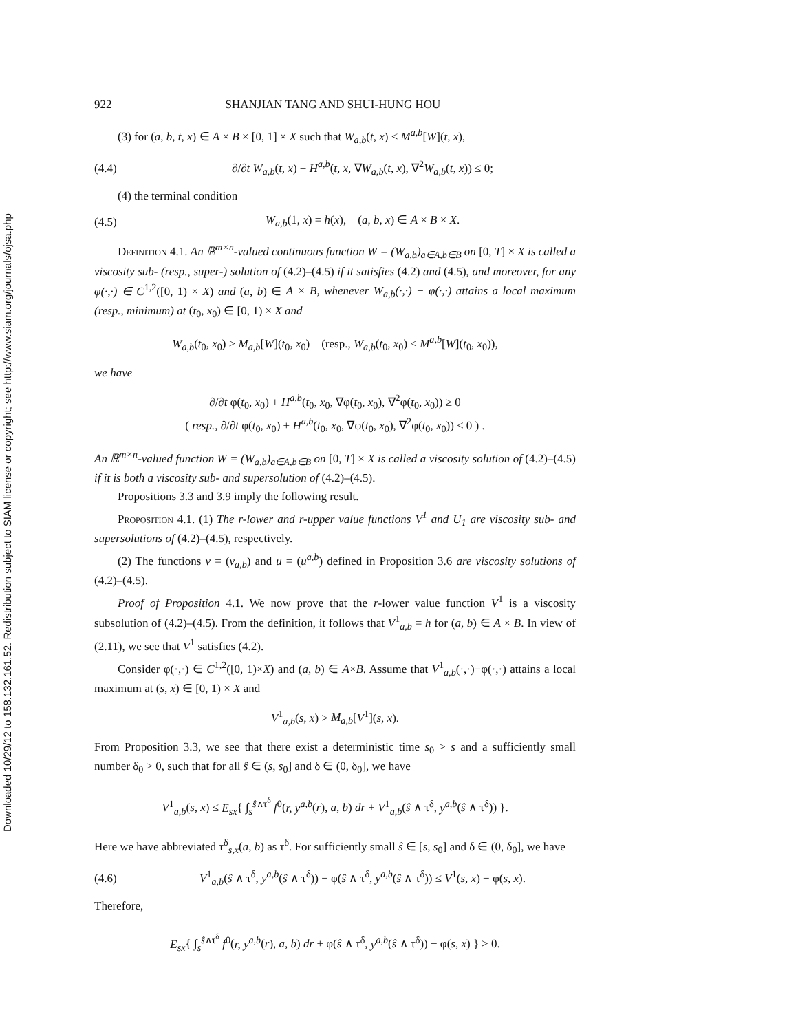Downloaded 10/29/12 to 158.132.161.52. Redistribution subject to SIAM license or copyright; see http://www.siam.org/journals/ojsa.php
922 SHANJIAN TANG AND SHUI-HUNG HOU
(3) for (a, b, t, x) ∈ A × B × [0, 1] × X such that W<sub>a,b</sub>(t, x) < M<sup>a,b</sup>[W](t, x),
(4.4) ∂/∂t W<sub>a,b</sub>(t, x) + H<sup>a,b</sup>(t, x, ∇W<sub>a,b</sub>(t, x), ∇<sup>2</sup>W<sub>a,b</sub>(t, x)) ≤ 0;
(4) the terminal condition
(4.5) W<sub>a,b</sub>(1, x) = h(x), (a, b, x) ∈ A × B × X.
Definition 4.1. An ℝ<sup>m×n</sup>-valued continuous function W = (W<sub>a,b</sub>)<sub>a∈A,b∈B</sub> on [0, T] × X is called a viscosity sub- (resp., super-) solution of (4.2)–(4.5) if it satisfies (4.2) and (4.5), and moreover, for any φ(·,·) ∈ C<sup>1,2</sup>([0, 1) × X) and (a, b) ∈ A × B, whenever W<sub>a,b</sub>(·,·) − φ(·,·) attains a local maximum (resp., minimum) at (t<sub>0</sub>, x<sub>0</sub>) ∈ [0, 1) × X and
W<sub>a,b</sub>(t<sub>0</sub>, x<sub>0</sub>) > M<sub>a,b</sub>[W](t<sub>0</sub>, x<sub>0</sub>) (resp., W<sub>a,b</sub>(t<sub>0</sub>, x<sub>0</sub>) < M<sup>a,b</sup>[W](t<sub>0</sub>, x<sub>0</sub>)),
we have
∂/∂t φ(t<sub>0</sub>, x<sub>0</sub>) + H<sup>a,b</sup>(t<sub>0</sub>, x<sub>0</sub>, ∇φ(t<sub>0</sub>, x<sub>0</sub>), ∇<sup>2</sup>φ(t<sub>0</sub>, x<sub>0</sub>)) ≥ 0
( resp., ∂/∂t φ(t<sub>0</sub>, x<sub>0</sub>) + H<sup>a,b</sup>(t<sub>0</sub>, x<sub>0</sub>, ∇φ(t<sub>0</sub>, x<sub>0</sub>), ∇<sup>2</sup>φ(t<sub>0</sub>, x<sub>0</sub>)) ≤ 0 ) .
An ℝ<sup>m×n</sup>-valued function W = (W<sub>a,b</sub>)<sub>a∈A,b∈B</sub> on [0, T] × X is called a viscosity solution of (4.2)–(4.5) if it is both a viscosity sub- and supersolution of (4.2)–(4.5).
Propositions 3.3 and 3.9 imply the following result.
Proposition 4.1. (1) The r-lower and r-upper value functions V<sup>1</sup> and U<sub>1</sub> are viscosity sub- and supersolutions of (4.2)–(4.5), respectively.
(2) The functions v = (v<sub>a,b</sub>) and u = (u<sup>a,b</sup>) defined in Proposition 3.6 are viscosity solutions of (4.2)–(4.5).
Proof of Proposition 4.1. We now prove that the r-lower value function V<sup>1</sup> is a viscosity subsolution of (4.2)–(4.5). From the definition, it follows that V<sup>1</sup><sub>a,b</sub> = h for (a, b) ∈ A × B. In view of (2.11), we see that V<sup>1</sup> satisfies (4.2).
Consider φ(·,·) ∈ C<sup>1,2</sup>([0, 1)×X) and (a, b) ∈ A×B. Assume that V<sup>1</sup><sub>a,b</sub>(·,·)−φ(·,·) attains a local maximum at (s, x) ∈ [0, 1) × X and
V<sup>1</sup><sub>a,b</sub>(s, x) > M<sub>a,b</sub>[V<sup>1</sup>](s, x).
From Proposition 3.3, we see that there exist a deterministic time s<sub>0</sub> > s and a sufficiently small number δ<sub>0</sub> > 0, such that for all ŝ ∈ (s, s<sub>0</sub>] and δ ∈ (0, δ<sub>0</sub>], we have
V<sup>1</sup><sub>a,b</sub>(s, x) ≤ E<sub>sx</sub>{ ∫<sub>s</sub><sup>ŝ∧τ<sup>δ</sup></sup> f<sup>0</sup>(r, y<sup>a,b</sup>(r), a, b) dr + V<sup>1</sup><sub>a,b</sub>(ŝ ∧ τ<sup>δ</sup>, y<sup>a,b</sup>(ŝ ∧ τ<sup>δ</sup>)) }.
Here we have abbreviated τ<sup>δ</sup><sub>s,x</sub>(a, b) as τ<sup>δ</sup>. For sufficiently small ŝ ∈ [s, s<sub>0</sub>] and δ ∈ (0, δ<sub>0</sub>], we have
(4.6) V<sup>1</sup><sub>a,b</sub>(ŝ ∧ τ<sup>δ</sup>, y<sup>a,b</sup>(ŝ ∧ τ<sup>δ</sup>)) − φ(ŝ ∧ τ<sup>δ</sup>, y<sup>a,b</sup>(ŝ ∧ τ<sup>δ</sup>)) ≤ V<sup>1</sup>(s, x) − φ(s, x).
Therefore,
E<sub>sx</sub>{ ∫<sub>s</sub><sup>ŝ∧τ<sup>δ</sup></sup> f<sup>0</sup>(r, y<sup>a,b</sup>(r), a, b) dr + φ(ŝ ∧ τ<sup>δ</sup>, y<sup>a,b</sup>(ŝ ∧ τ<sup>δ</sup>)) − φ(s, x) } ≥ 0.